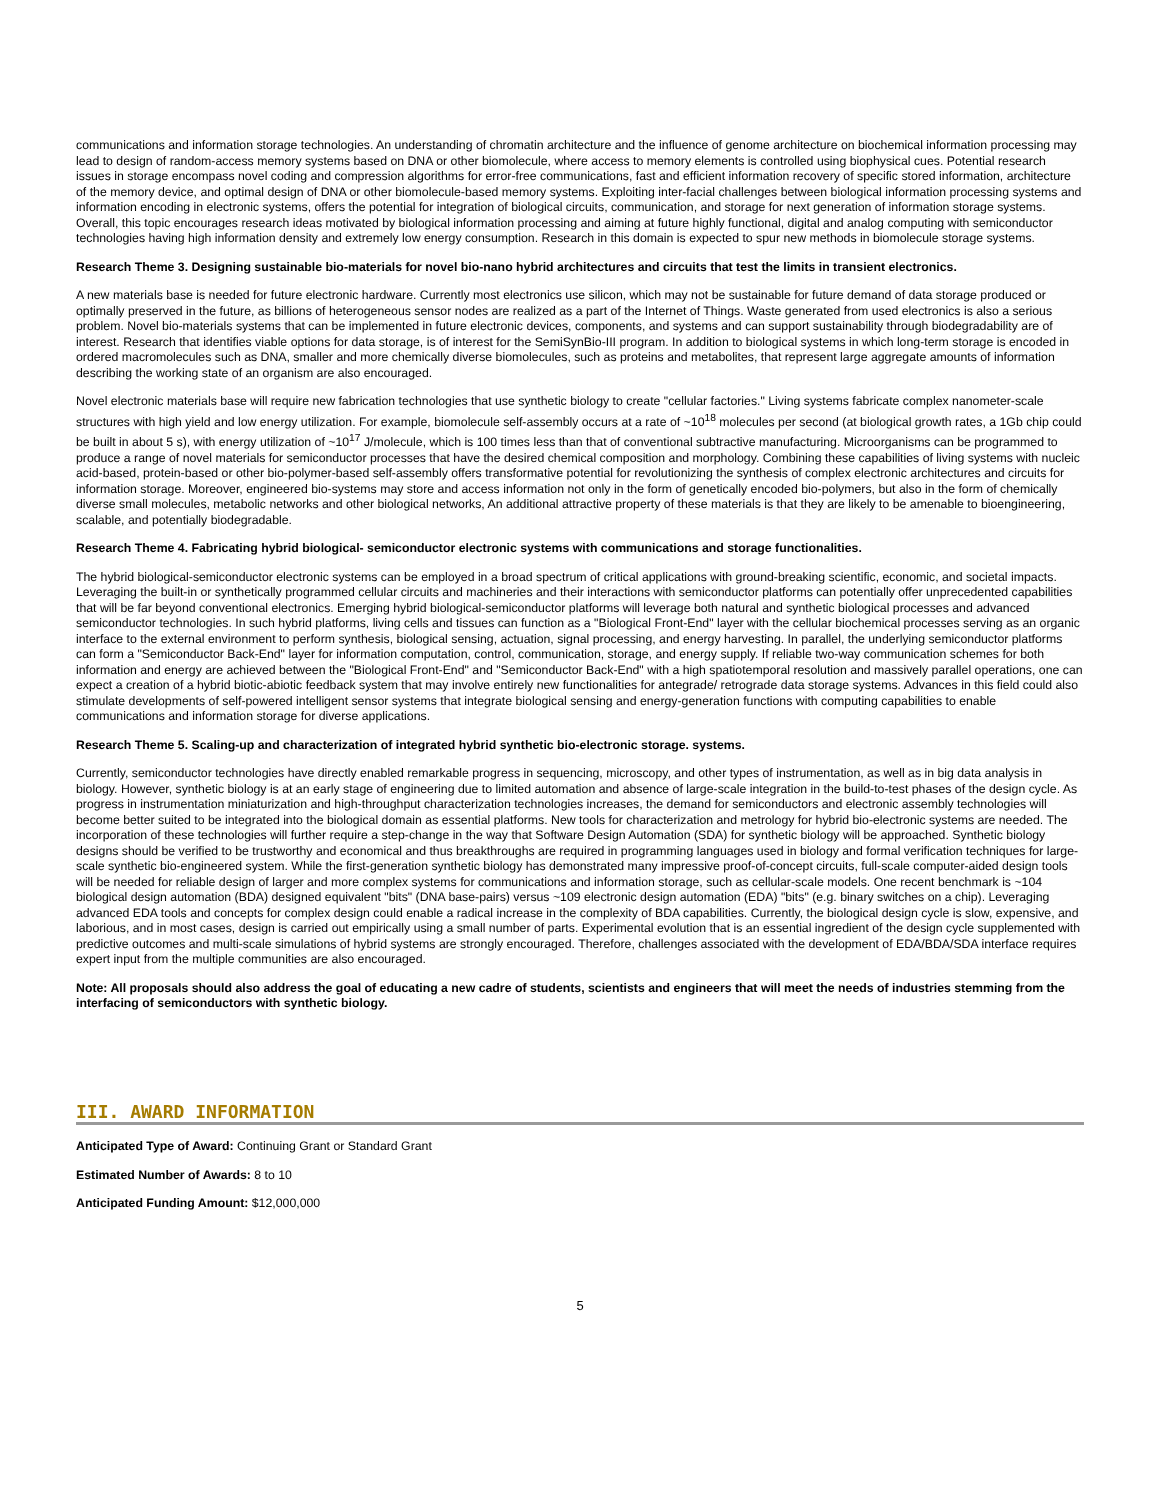communications and information storage technologies. An understanding of chromatin architecture and the influence of genome architecture on biochemical information processing may lead to design of random-access memory systems based on DNA or other biomolecule, where access to memory elements is controlled using biophysical cues. Potential research issues in storage encompass novel coding and compression algorithms for error-free communications, fast and efficient information recovery of specific stored information, architecture of the memory device, and optimal design of DNA or other biomolecule-based memory systems. Exploiting inter-facial challenges between biological information processing systems and information encoding in electronic systems, offers the potential for integration of biological circuits, communication, and storage for next generation of information storage systems. Overall, this topic encourages research ideas motivated by biological information processing and aiming at future highly functional, digital and analog computing with semiconductor technologies having high information density and extremely low energy consumption. Research in this domain is expected to spur new methods in biomolecule storage systems.
Research Theme 3. Designing sustainable bio-materials for novel bio-nano hybrid architectures and circuits that test the limits in transient electronics.
A new materials base is needed for future electronic hardware. Currently most electronics use silicon, which may not be sustainable for future demand of data storage produced or optimally preserved in the future, as billions of heterogeneous sensor nodes are realized as a part of the Internet of Things. Waste generated from used electronics is also a serious problem. Novel bio-materials systems that can be implemented in future electronic devices, components, and systems and can support sustainability through biodegradability are of interest. Research that identifies viable options for data storage, is of interest for the SemiSynBio-III program. In addition to biological systems in which long-term storage is encoded in ordered macromolecules such as DNA, smaller and more chemically diverse biomolecules, such as proteins and metabolites, that represent large aggregate amounts of information describing the working state of an organism are also encouraged.
Novel electronic materials base will require new fabrication technologies that use synthetic biology to create "cellular factories." Living systems fabricate complex nanometer-scale structures with high yield and low energy utilization. For example, biomolecule self-assembly occurs at a rate of ~10<sup>18</sup> molecules per second (at biological growth rates, a 1Gb chip could be built in about 5 s), with energy utilization of ~10<sup>17</sup> J/molecule, which is 100 times less than that of conventional subtractive manufacturing. Microorganisms can be programmed to produce a range of novel materials for semiconductor processes that have the desired chemical composition and morphology. Combining these capabilities of living systems with nucleic acid-based, protein-based or other bio-polymer-based self-assembly offers transformative potential for revolutionizing the synthesis of complex electronic architectures and circuits for information storage. Moreover, engineered bio-systems may store and access information not only in the form of genetically encoded bio-polymers, but also in the form of chemically diverse small molecules, metabolic networks and other biological networks, An additional attractive property of these materials is that they are likely to be amenable to bioengineering, scalable, and potentially biodegradable.
Research Theme 4. Fabricating hybrid biological- semiconductor electronic systems with communications and storage functionalities.
The hybrid biological-semiconductor electronic systems can be employed in a broad spectrum of critical applications with ground-breaking scientific, economic, and societal impacts. Leveraging the built-in or synthetically programmed cellular circuits and machineries and their interactions with semiconductor platforms can potentially offer unprecedented capabilities that will be far beyond conventional electronics. Emerging hybrid biological-semiconductor platforms will leverage both natural and synthetic biological processes and advanced semiconductor technologies. In such hybrid platforms, living cells and tissues can function as a "Biological Front-End" layer with the cellular biochemical processes serving as an organic interface to the external environment to perform synthesis, biological sensing, actuation, signal processing, and energy harvesting. In parallel, the underlying semiconductor platforms can form a "Semiconductor Back-End" layer for information computation, control, communication, storage, and energy supply. If reliable two-way communication schemes for both information and energy are achieved between the "Biological Front-End" and "Semiconductor Back-End" with a high spatiotemporal resolution and massively parallel operations, one can expect a creation of a hybrid biotic-abiotic feedback system that may involve entirely new functionalities for antegrade/ retrograde data storage systems. Advances in this field could also stimulate developments of self-powered intelligent sensor systems that integrate biological sensing and energy-generation functions with computing capabilities to enable communications and information storage for diverse applications.
Research Theme 5. Scaling-up and characterization of integrated hybrid synthetic bio-electronic storage. systems.
Currently, semiconductor technologies have directly enabled remarkable progress in sequencing, microscopy, and other types of instrumentation, as well as in big data analysis in biology. However, synthetic biology is at an early stage of engineering due to limited automation and absence of large-scale integration in the build-to-test phases of the design cycle. As progress in instrumentation miniaturization and high-throughput characterization technologies increases, the demand for semiconductors and electronic assembly technologies will become better suited to be integrated into the biological domain as essential platforms. New tools for characterization and metrology for hybrid bio-electronic systems are needed. The incorporation of these technologies will further require a step-change in the way that Software Design Automation (SDA) for synthetic biology will be approached. Synthetic biology designs should be verified to be trustworthy and economical and thus breakthroughs are required in programming languages used in biology and formal verification techniques for large-scale synthetic bio-engineered system. While the first-generation synthetic biology has demonstrated many impressive proof-of-concept circuits, full-scale computer-aided design tools will be needed for reliable design of larger and more complex systems for communications and information storage, such as cellular-scale models. One recent benchmark is ~104 biological design automation (BDA) designed equivalent "bits" (DNA base-pairs) versus ~109 electronic design automation (EDA) "bits" (e.g. binary switches on a chip). Leveraging advanced EDA tools and concepts for complex design could enable a radical increase in the complexity of BDA capabilities. Currently, the biological design cycle is slow, expensive, and laborious, and in most cases, design is carried out empirically using a small number of parts. Experimental evolution that is an essential ingredient of the design cycle supplemented with predictive outcomes and multi-scale simulations of hybrid systems are strongly encouraged. Therefore, challenges associated with the development of EDA/BDA/SDA interface requires expert input from the multiple communities are also encouraged.
Note: All proposals should also address the goal of educating a new cadre of students, scientists and engineers that will meet the needs of industries stemming from the interfacing of semiconductors with synthetic biology.
III. AWARD INFORMATION
Anticipated Type of Award: Continuing Grant or Standard Grant
Estimated Number of Awards: 8 to 10
Anticipated Funding Amount: $12,000,000
5